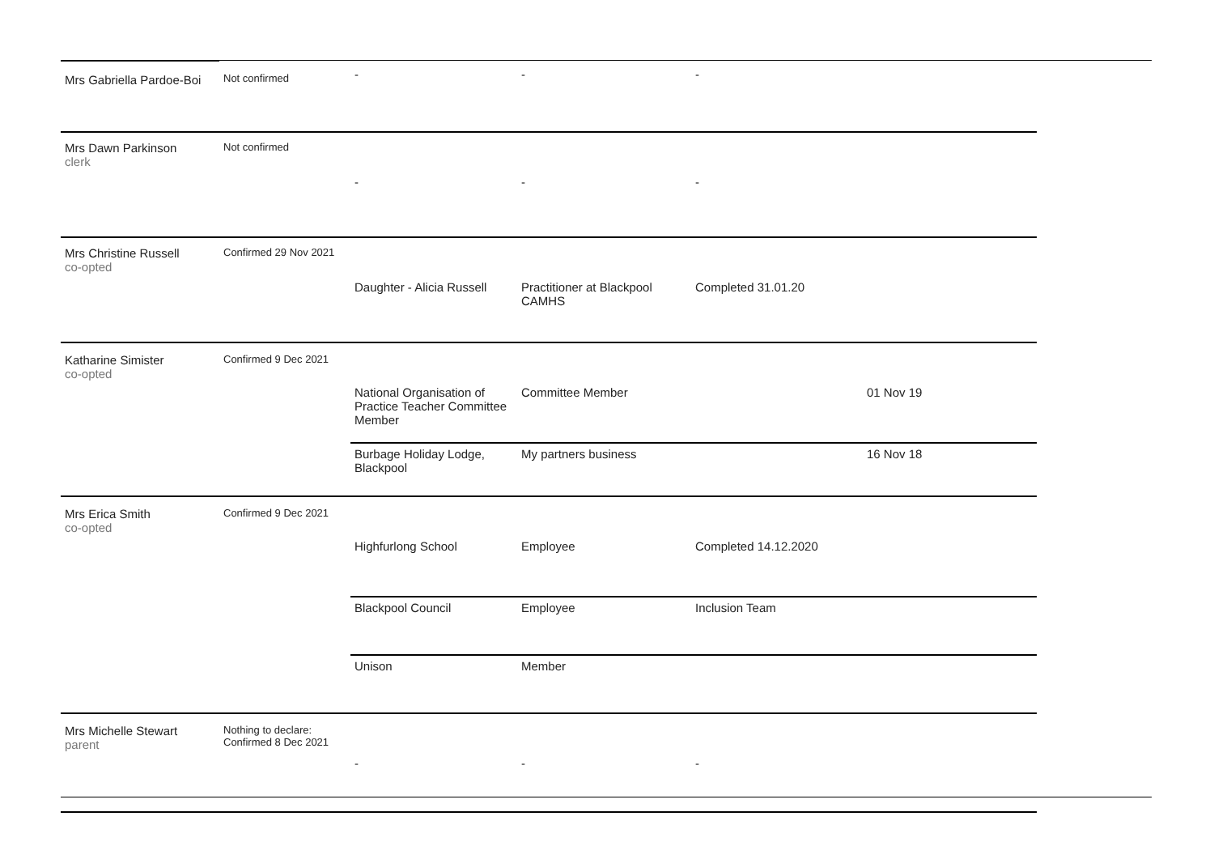| Mrs Gabriella Pardoe-Boi | Not confirmed | - | - | - | |
| Mrs Dawn Parkinson clerk | Not confirmed | - | - | - | |
| Mrs Christine Russell co-opted | Confirmed 29 Nov 2021 | Daughter - Alicia Russell | Practitioner at Blackpool CAMHS | Completed 31.01.20 | |
| Katharine Simister co-opted | Confirmed 9 Dec 2021 | National Organisation of Practice Teacher Committee Member | Committee Member | | 01 Nov 19 |
| | | Burbage Holiday Lodge, Blackpool | My partners business | | 16 Nov 18 |
| Mrs Erica Smith co-opted | Confirmed 9 Dec 2021 | Highfurlong School | Employee | Completed 14.12.2020 | |
| | | Blackpool Council | Employee | Inclusion Team | |
| | | Unison | Member | | |
| Mrs Michelle Stewart parent | Nothing to declare: Confirmed 8 Dec 2021 | - | - | - | |